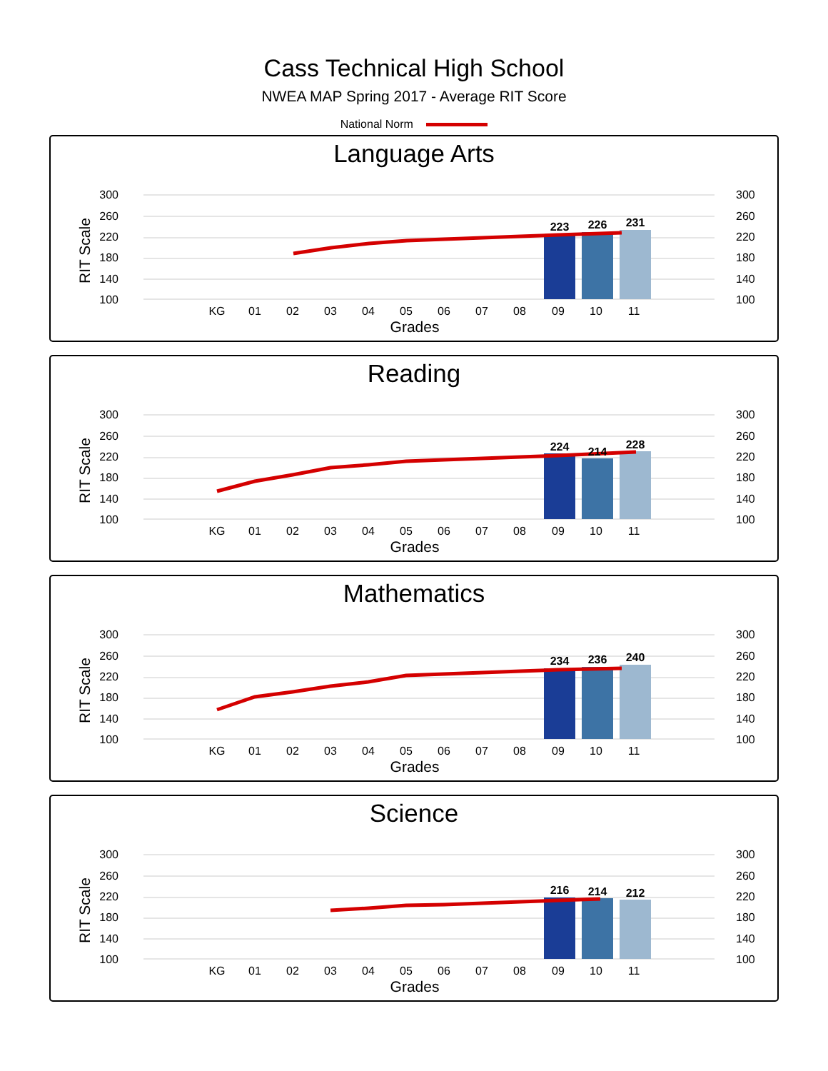Cass Technical High School
NWEA MAP Spring 2017 - Average RIT Score
National Norm
Language Arts
300
260
220
180
140
100
300
260
220
180
140
100
RIT Scale
223
226
231
KG
01
02
03
04
05
06
07
08
09
10
11
Grades
Reading
300
260
220
180
140
100
300
260
220
180
140
100
RIT Scale
224
214
228
KG
01
02
03
04
05
06
07
08
09
10
11
Grades
Mathematics
300
260
220
180
140
100
300
260
220
180
140
100
RIT Scale
234
236
240
KG
01
02
03
04
05
06
07
08
09
10
11
Grades
Science
300
260
220
180
140
100
300
260
220
180
140
100
RIT Scale
216
214
212
KG
01
02
03
04
05
06
07
08
09
10
11
Grades